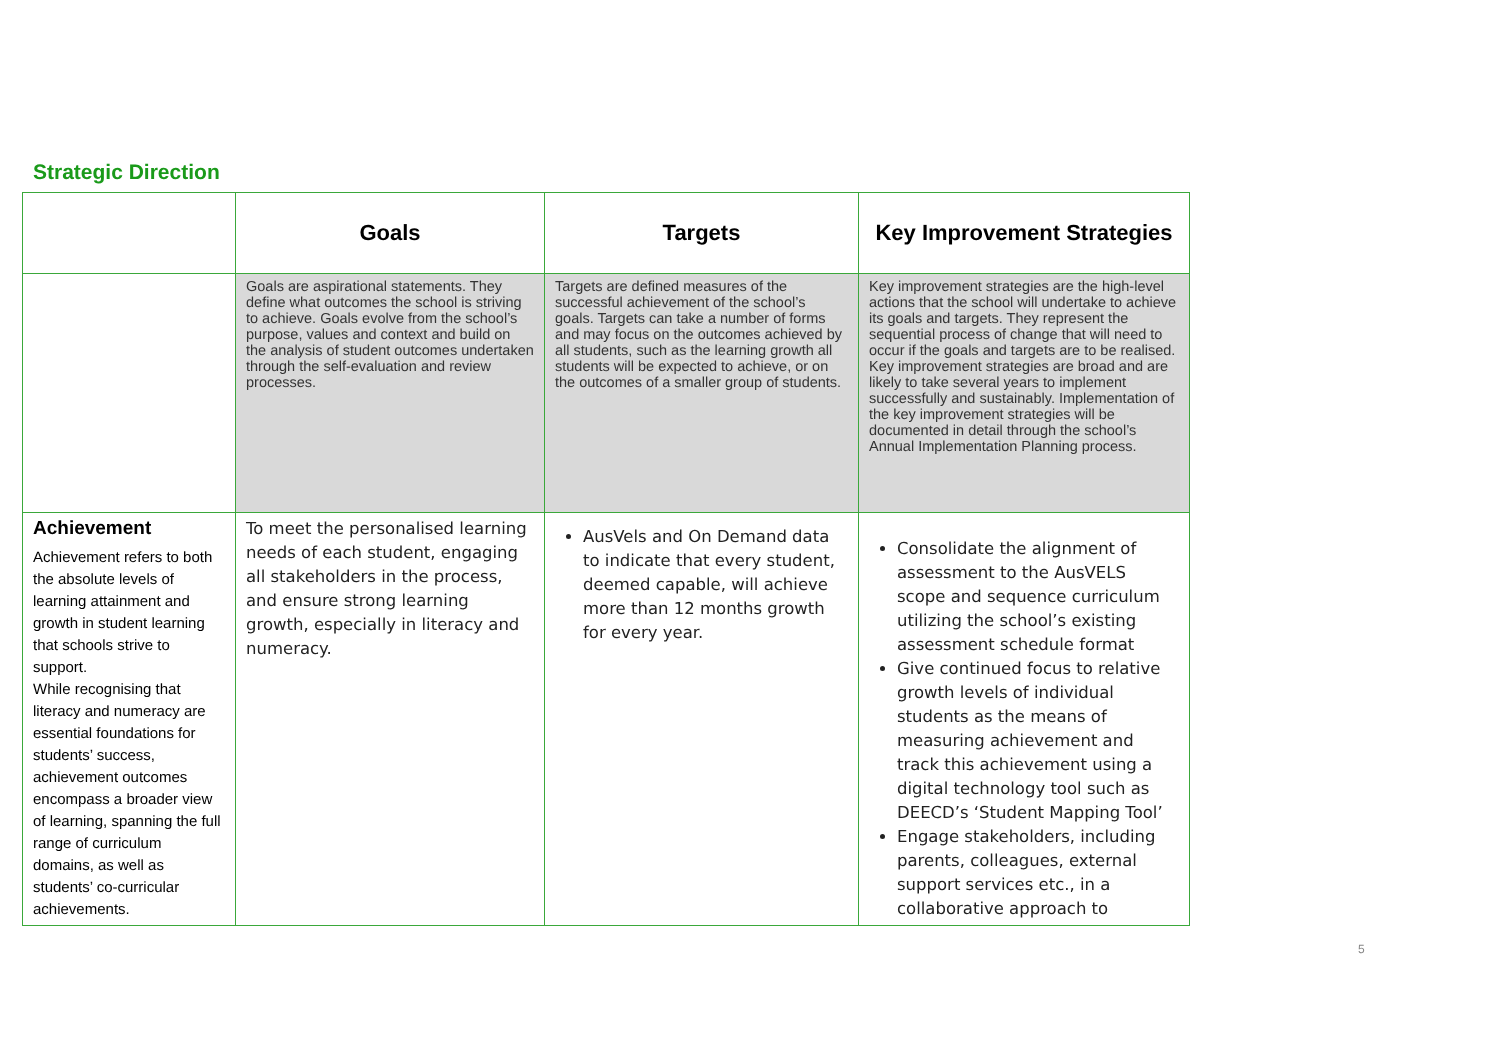Strategic Direction
| | Goals | Targets | Key Improvement Strategies |
| --- | --- | --- | --- |
| | Goals are aspirational statements. They define what outcomes the school is striving to achieve. Goals evolve from the school’s purpose, values and context and build on the analysis of student outcomes undertaken through the self-evaluation and review processes. | Targets are defined measures of the successful achievement of the school’s goals. Targets can take a number of forms and may focus on the outcomes achieved by all students, such as the learning growth all students will be expected to achieve, or on the outcomes of a smaller group of students. | Key improvement strategies are the high-level actions that the school will undertake to achieve its goals and targets. They represent the sequential process of change that will need to occur if the goals and targets are to be realised. Key improvement strategies are broad and are likely to take several years to implement successfully and sustainably. Implementation of the key improvement strategies will be documented in detail through the school’s Annual Implementation Planning process. |
| Achievement Achievement refers to both the absolute levels of learning attainment and growth in student learning that schools strive to support. While recognising that literacy and numeracy are essential foundations for students’ success, achievement outcomes encompass a broader view of learning, spanning the full range of curriculum domains, as well as students’ co-curricular achievements. | To meet the personalised learning needs of each student, engaging all stakeholders in the process, and ensure strong learning growth, especially in literacy and numeracy. | AusVels and On Demand data to indicate that every student, deemed capable, will achieve more than 12 months growth for every year. | Consolidate the alignment of assessment to the AusVELS scope and sequence curriculum utilizing the school’s existing assessment schedule format Give continued focus to relative growth levels of individual students as the means of measuring achievement and track this achievement using a digital technology tool such as DEECD’s ‘Student Mapping Tool’ Engage stakeholders, including parents, colleagues, external support services etc., in a collaborative approach to |
5